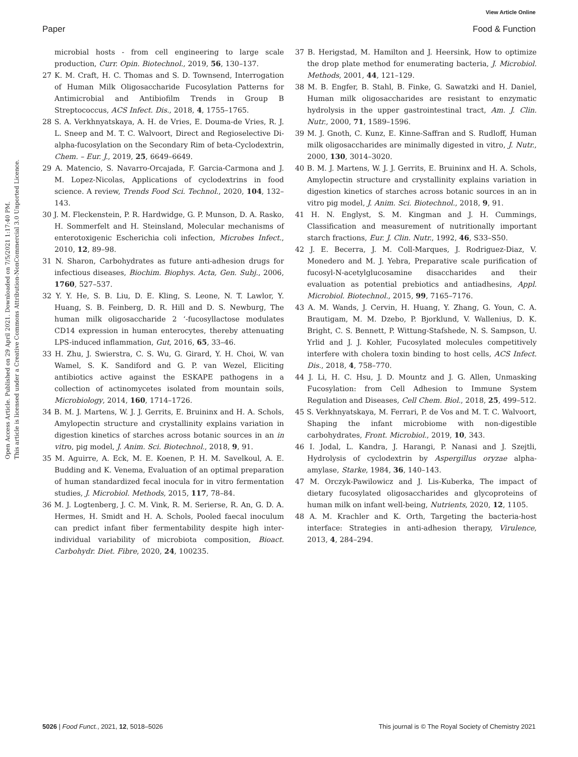View Article Online
Paper Food & Function
Open Access Article. Published on 29 April 2021. Downloaded on 7/5/2021 1:17:40 PM.
This article is licensed under a Creative Commons Attribution-NonCommercial 3.0 Unported Licence.
microbial hosts - from cell engineering to large scale production, Curr. Opin. Biotechnol., 2019, 56, 130–137.
27 K. M. Craft, H. C. Thomas and S. D. Townsend, Interrogation of Human Milk Oligosaccharide Fucosylation Patterns for Antimicrobial and Antibiofilm Trends in Group B Streptococcus, ACS Infect. Dis., 2018, 4, 1755–1765.
28 S. A. Verkhnyatskaya, A. H. de Vries, E. Douma-de Vries, R. J. L. Sneep and M. T. C. Walvoort, Direct and Regioselective Di-alpha-fucosylation on the Secondary Rim of beta-Cyclodextrin, Chem. – Eur. J., 2019, 25, 6649–6649.
29 A. Matencio, S. Navarro-Orcajada, F. Garcia-Carmona and J. M. Lopez-Nicolas, Applications of cyclodextrins in food science. A review, Trends Food Sci. Technol., 2020, 104, 132–143.
30 J. M. Fleckenstein, P. R. Hardwidge, G. P. Munson, D. A. Rasko, H. Sommerfelt and H. Steinsland, Molecular mechanisms of enterotoxigenic Escherichia coli infection, Microbes Infect., 2010, 12, 89–98.
31 N. Sharon, Carbohydrates as future anti-adhesion drugs for infectious diseases, Biochim. Biophys. Acta, Gen. Subj., 2006, 1760, 527–537.
32 Y. Y. He, S. B. Liu, D. E. Kling, S. Leone, N. T. Lawlor, Y. Huang, S. B. Feinberg, D. R. Hill and D. S. Newburg, The human milk oligosaccharide 2 ‘-fucosyllactose modulates CD14 expression in human enterocytes, thereby attenuating LPS-induced inflammation, Gut, 2016, 65, 33–46.
33 H. Zhu, J. Swierstra, C. S. Wu, G. Girard, Y. H. Choi, W. van Wamel, S. K. Sandiford and G. P. van Wezel, Eliciting antibiotics active against the ESKAPE pathogens in a collection of actinomycetes isolated from mountain soils, Microbiology, 2014, 160, 1714–1726.
34 B. M. J. Martens, W. J. J. Gerrits, E. Bruininx and H. A. Schols, Amylopectin structure and crystallinity explains variation in digestion kinetics of starches across botanic sources in an in vitro, pig model, J. Anim. Sci. Biotechnol., 2018, 9, 91.
35 M. Aguirre, A. Eck, M. E. Koenen, P. H. M. Savelkoul, A. E. Budding and K. Venema, Evaluation of an optimal preparation of human standardized fecal inocula for in vitro fermentation studies, J. Microbiol. Methods, 2015, 117, 78–84.
36 M. J. Logtenberg, J. C. M. Vink, R. M. Serierse, R. An, G. D. A. Hermes, H. Smidt and H. A. Schols, Pooled faecal inoculum can predict infant fiber fermentability despite high inter-individual variability of microbiota composition, Bioact. Carbohydr. Diet. Fibre, 2020, 24, 100235.
37 B. Herigstad, M. Hamilton and J. Heersink, How to optimize the drop plate method for enumerating bacteria, J. Microbiol. Methods, 2001, 44, 121–129.
38 M. B. Engfer, B. Stahl, B. Finke, G. Sawatzki and H. Daniel, Human milk oligosaccharides are resistant to enzymatic hydrolysis in the upper gastrointestinal tract, Am. J. Clin. Nutr., 2000, 71, 1589–1596.
39 M. J. Gnoth, C. Kunz, E. Kinne-Saffran and S. Rudloff, Human milk oligosaccharides are minimally digested in vitro, J. Nutr., 2000, 130, 3014–3020.
40 B. M. J. Martens, W. J. J. Gerrits, E. Bruininx and H. A. Schols, Amylopectin structure and crystallinity explains variation in digestion kinetics of starches across botanic sources in an in vitro pig model, J. Anim. Sci. Biotechnol., 2018, 9, 91.
41 H. N. Englyst, S. M. Kingman and J. H. Cummings, Classification and measurement of nutritionally important starch fractions, Eur. J. Clin. Nutr., 1992, 46, S33–S50.
42 J. E. Becerra, J. M. Coll-Marques, J. Rodriguez-Diaz, V. Monedero and M. J. Yebra, Preparative scale purification of fucosyl-N-acetylglucosamine disaccharides and their evaluation as potential prebiotics and antiadhesins, Appl. Microbiol. Biotechnol., 2015, 99, 7165–7176.
43 A. M. Wands, J. Cervin, H. Huang, Y. Zhang, G. Youn, C. A. Brautigam, M. M. Dzebo, P. Bjorklund, V. Wallenius, D. K. Bright, C. S. Bennett, P. Wittung-Stafshede, N. S. Sampson, U. Yrlid and J. J. Kohler, Fucosylated molecules competitively interfere with cholera toxin binding to host cells, ACS Infect. Dis., 2018, 4, 758–770.
44 J. Li, H. C. Hsu, J. D. Mountz and J. G. Allen, Unmasking Fucosylation: from Cell Adhesion to Immune System Regulation and Diseases, Cell Chem. Biol., 2018, 25, 499–512.
45 S. Verkhnyatskaya, M. Ferrari, P. de Vos and M. T. C. Walvoort, Shaping the infant microbiome with non-digestible carbohydrates, Front. Microbiol., 2019, 10, 343.
46 I. Jodal, L. Kandra, J. Harangi, P. Nanasi and J. Szejtli, Hydrolysis of cyclodextrin by Aspergillus oryzae alpha-amylase, Starke, 1984, 36, 140–143.
47 M. Orczyk-Pawilowicz and J. Lis-Kuberka, The impact of dietary fucosylated oligosaccharides and glycoproteins of human milk on infant well-being, Nutrients, 2020, 12, 1105.
48 A. M. Krachler and K. Orth, Targeting the bacteria-host interface: Strategies in anti-adhesion therapy, Virulence, 2013, 4, 284–294.
5026 | Food Funct., 2021, 12, 5018–5026 This journal is © The Royal Society of Chemistry 2021